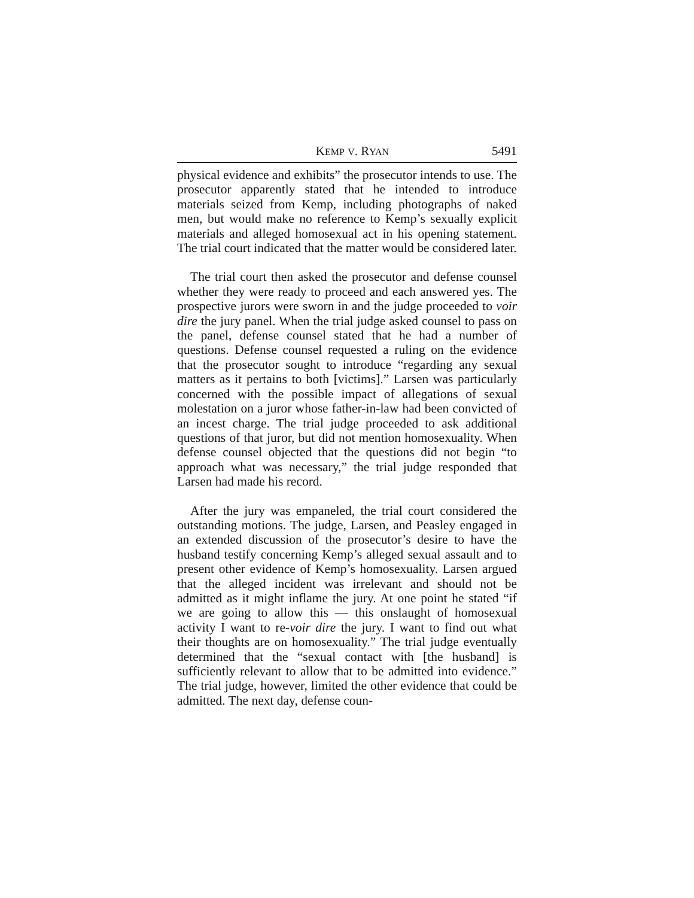KEMP V. RYAN 5491
physical evidence and exhibits” the prosecutor intends to use. The prosecutor apparently stated that he intended to introduce materials seized from Kemp, including photographs of naked men, but would make no reference to Kemp’s sexually explicit materials and alleged homosexual act in his opening statement. The trial court indicated that the matter would be considered later.
The trial court then asked the prosecutor and defense counsel whether they were ready to proceed and each answered yes. The prospective jurors were sworn in and the judge proceeded to voir dire the jury panel. When the trial judge asked counsel to pass on the panel, defense counsel stated that he had a number of questions. Defense counsel requested a ruling on the evidence that the prosecutor sought to introduce “regarding any sexual matters as it pertains to both [victims].” Larsen was particularly concerned with the possible impact of allegations of sexual molestation on a juror whose father-in-law had been convicted of an incest charge. The trial judge proceeded to ask additional questions of that juror, but did not mention homosexuality. When defense counsel objected that the questions did not begin “to approach what was necessary,” the trial judge responded that Larsen had made his record.
After the jury was empaneled, the trial court considered the outstanding motions. The judge, Larsen, and Peasley engaged in an extended discussion of the prosecutor’s desire to have the husband testify concerning Kemp’s alleged sexual assault and to present other evidence of Kemp’s homosexuality. Larsen argued that the alleged incident was irrelevant and should not be admitted as it might inflame the jury. At one point he stated “if we are going to allow this — this onslaught of homosexual activity I want to re-voir dire the jury. I want to find out what their thoughts are on homosexuality.” The trial judge eventually determined that the “sexual contact with [the husband] is sufficiently relevant to allow that to be admitted into evidence.” The trial judge, however, limited the other evidence that could be admitted. The next day, defense coun-